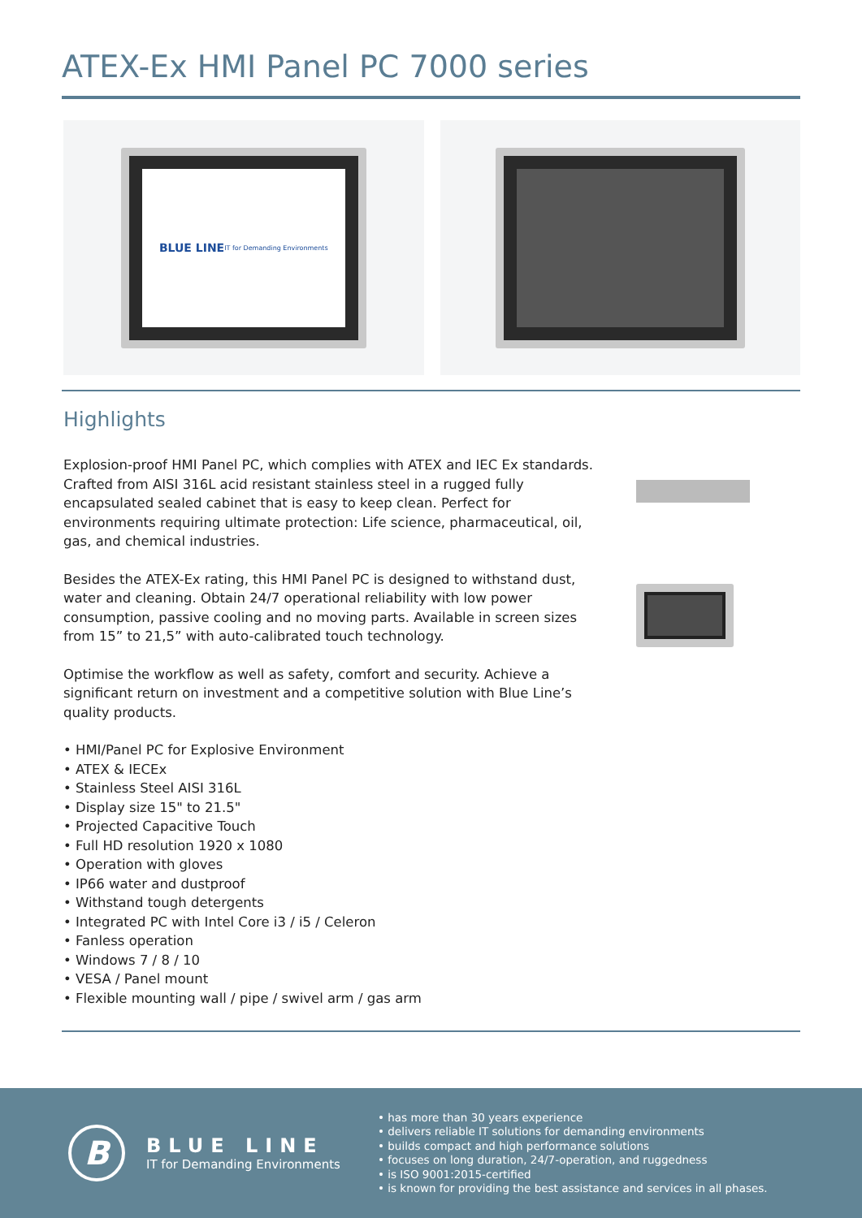ATEX-Ex HMI Panel PC 7000 series
BLUE LINE
IT for Demanding Environments
Highlights
Explosion-proof HMI Panel PC, which complies with ATEX and IEC Ex standards. Crafted from AISI 316L acid resistant stainless steel in a rugged fully encapsulated sealed cabinet that is easy to keep clean. Perfect for environments requiring ultimate protection: Life science, pharmaceutical, oil, gas, and chemical industries.
Besides the ATEX-Ex rating, this HMI Panel PC is designed to withstand dust, water and cleaning. Obtain 24/7 operational reliability with low power consumption, passive cooling and no moving parts. Available in screen sizes from 15” to 21,5” with auto-calibrated touch technology.
Optimise the workflow as well as safety, comfort and security. Achieve a significant return on investment and a competitive solution with Blue Line’s quality products.
• HMI/Panel PC for Explosive Environment
• ATEX & IECEx
• Stainless Steel AISI 316L
• Display size 15" to 21.5"
• Projected Capacitive Touch
• Full HD resolution 1920 x 1080
• Operation with gloves
• IP66 water and dustproof
• Withstand tough detergents
• Integrated PC with Intel Core i3 / i5 / Celeron
• Fanless operation
• Windows 7 / 8 / 10
• VESA / Panel mount
• Flexible mounting wall / pipe / swivel arm / gas arm
B
BLUE LINE
IT for Demanding Environments
• has more than 30 years experience
• delivers reliable IT solutions for demanding environments
• builds compact and high performance solutions
• focuses on long duration, 24/7-operation, and ruggedness
• is ISO 9001:2015-certified
• is known for providing the best assistance and services in all phases.